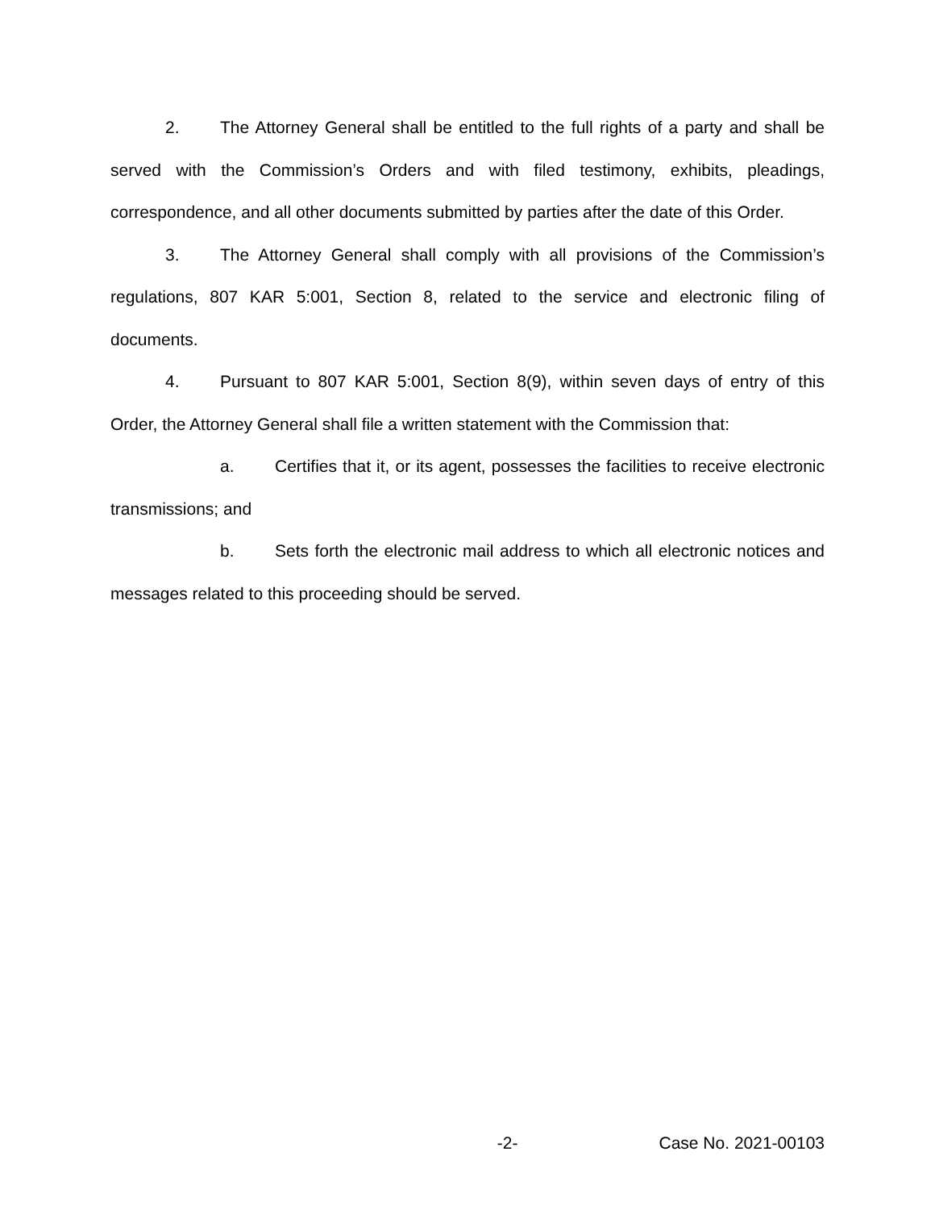2. The Attorney General shall be entitled to the full rights of a party and shall be served with the Commission’s Orders and with filed testimony, exhibits, pleadings, correspondence, and all other documents submitted by parties after the date of this Order.
3. The Attorney General shall comply with all provisions of the Commission’s regulations, 807 KAR 5:001, Section 8, related to the service and electronic filing of documents.
4. Pursuant to 807 KAR 5:001, Section 8(9), within seven days of entry of this Order, the Attorney General shall file a written statement with the Commission that:
a. Certifies that it, or its agent, possesses the facilities to receive electronic transmissions; and
b. Sets forth the electronic mail address to which all electronic notices and messages related to this proceeding should be served.
-2- Case No. 2021-00103